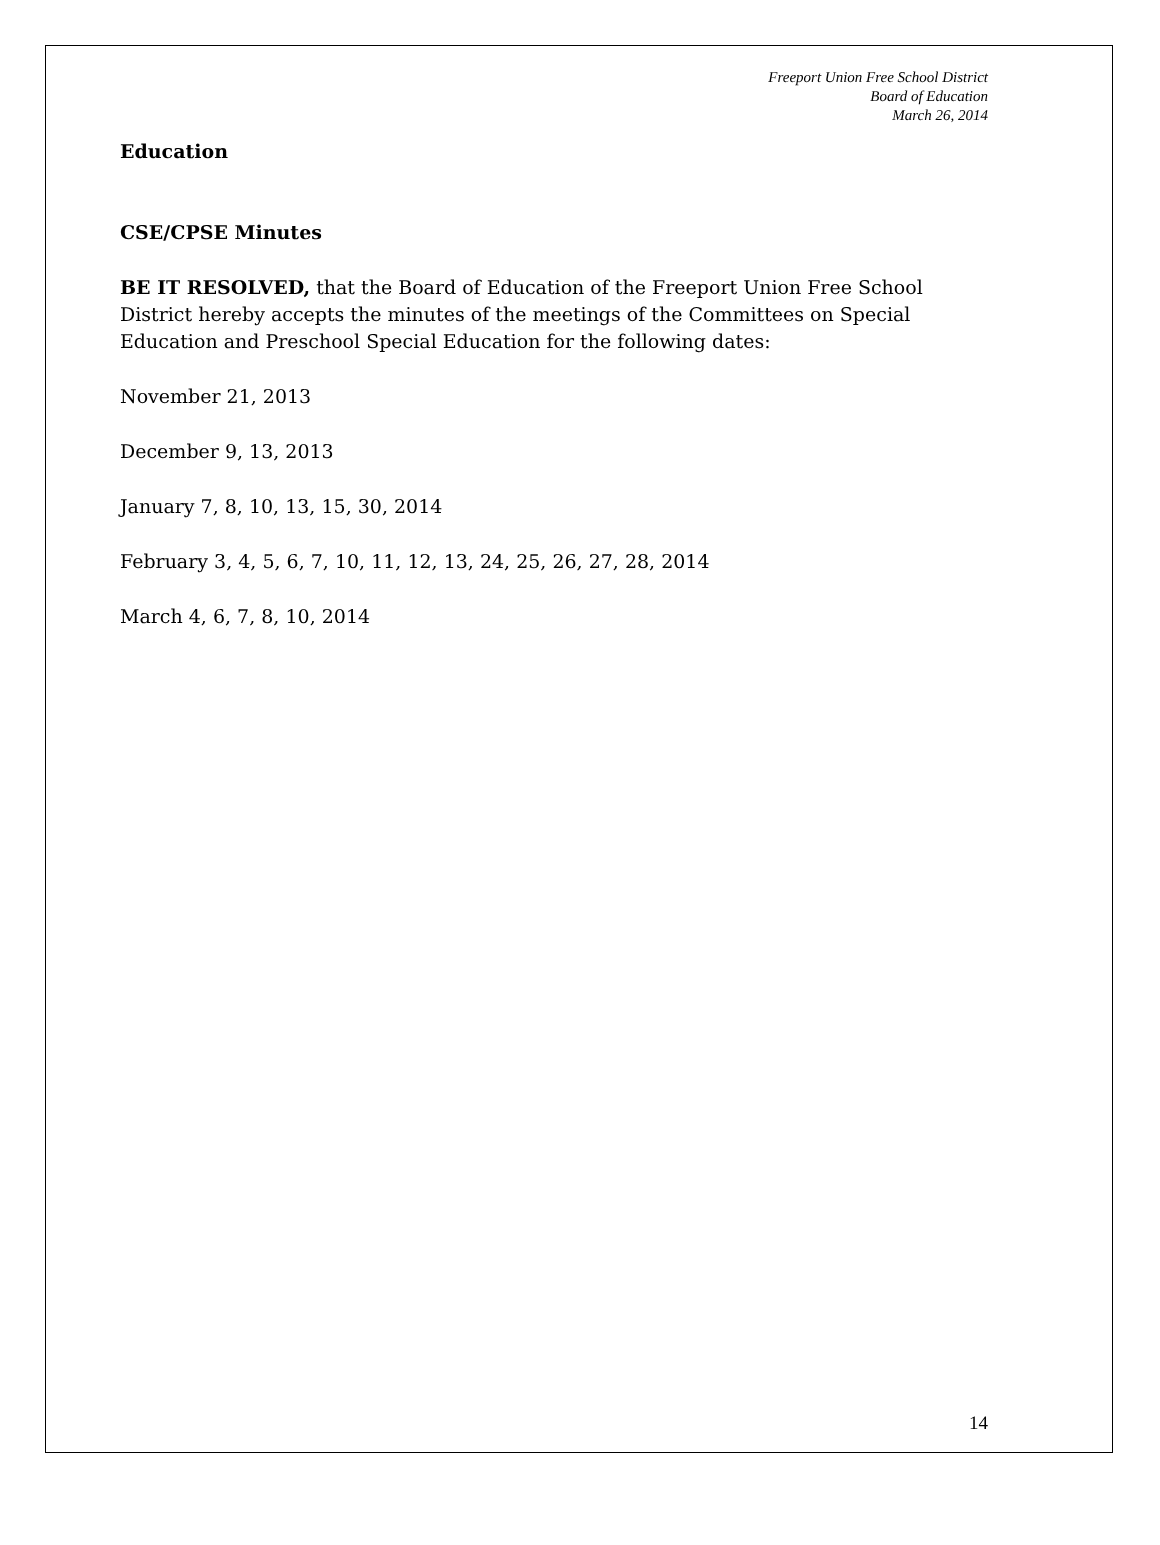Freeport Union Free School District
Board of Education
March 26, 2014
Education
CSE/CPSE Minutes
BE IT RESOLVED, that the Board of Education of the Freeport Union Free School District hereby accepts the minutes of the meetings of the Committees on Special Education and Preschool Special Education for the following dates:
November 21, 2013
December 9, 13, 2013
January 7, 8, 10, 13, 15, 30, 2014
February 3, 4, 5, 6, 7, 10, 11, 12, 13, 24, 25, 26, 27, 28, 2014
March 4, 6, 7, 8, 10, 2014
14